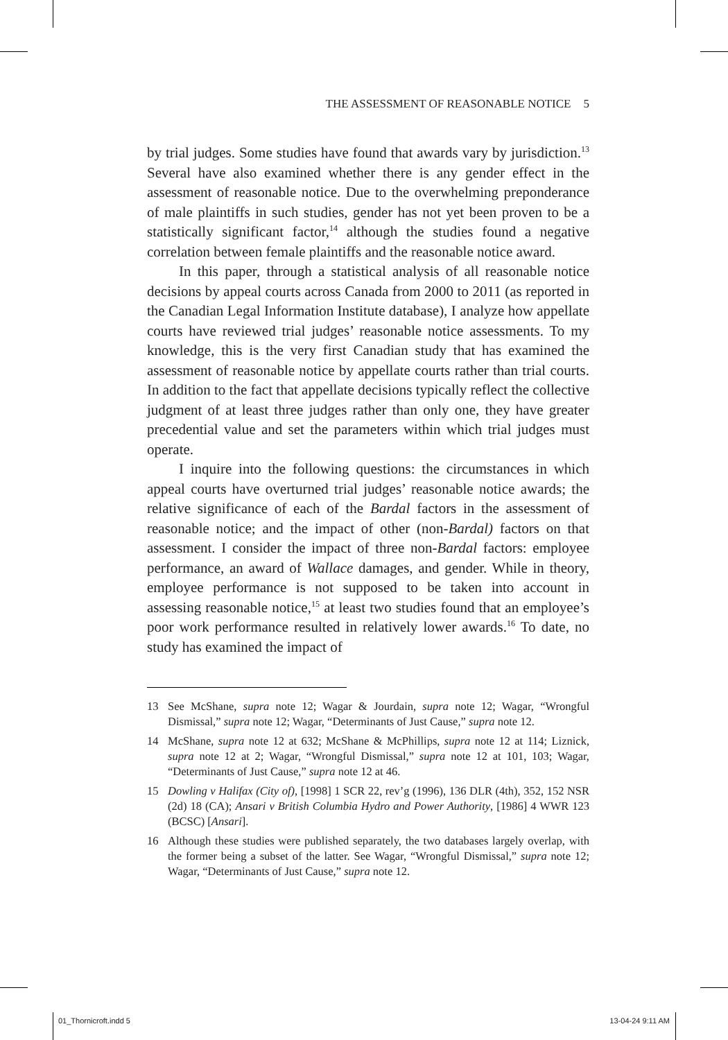THE ASSESSMENT OF REASONABLE NOTICE 5
by trial judges. Some studies have found that awards vary by jurisdiction.<sup>13</sup> Several have also examined whether there is any gender effect in the assessment of reasonable notice. Due to the overwhelming preponderance of male plaintiffs in such studies, gender has not yet been proven to be a statistically significant factor,<sup>14</sup> although the studies found a negative correlation between female plaintiffs and the reasonable notice award.
In this paper, through a statistical analysis of all reasonable notice decisions by appeal courts across Canada from 2000 to 2011 (as reported in the Canadian Legal Information Institute database), I analyze how appellate courts have reviewed trial judges’ reasonable notice assessments. To my knowledge, this is the very first Canadian study that has examined the assessment of reasonable notice by appellate courts rather than trial courts. In addition to the fact that appellate decisions typically reflect the collective judgment of at least three judges rather than only one, they have greater precedential value and set the parameters within which trial judges must operate.
I inquire into the following questions: the circumstances in which appeal courts have overturned trial judges’ reasonable notice awards; the relative significance of each of the Bardal factors in the assessment of reasonable notice; and the impact of other (non-Bardal) factors on that assessment. I consider the impact of three non-Bardal factors: employee performance, an award of Wallace damages, and gender. While in theory, employee performance is not supposed to be taken into account in assessing reasonable notice,<sup>15</sup> at least two studies found that an employee’s poor work performance resulted in relatively lower awards.<sup>16</sup> To date, no study has examined the impact of
13 See McShane, supra note 12; Wagar & Jourdain, supra note 12; Wagar, “Wrongful Dismissal,” supra note 12; Wagar, “Determinants of Just Cause,” supra note 12.
14 McShane, supra note 12 at 632; McShane & McPhillips, supra note 12 at 114; Liznick, supra note 12 at 2; Wagar, “Wrongful Dismissal,” supra note 12 at 101, 103; Wagar, “Determinants of Just Cause,” supra note 12 at 46.
15 Dowling v Halifax (City of), [1998] 1 SCR 22, rev’g (1996), 136 DLR (4th), 352, 152 NSR (2d) 18 (CA); Ansari v British Columbia Hydro and Power Authority, [1986] 4 WWR 123 (BCSC) [Ansari].
16 Although these studies were published separately, the two databases largely overlap, with the former being a subset of the latter. See Wagar, “Wrongful Dismissal,” supra note 12; Wagar, “Determinants of Just Cause,” supra note 12.
01_Thornicroft.indd 5 13-04-24 9:11 AM